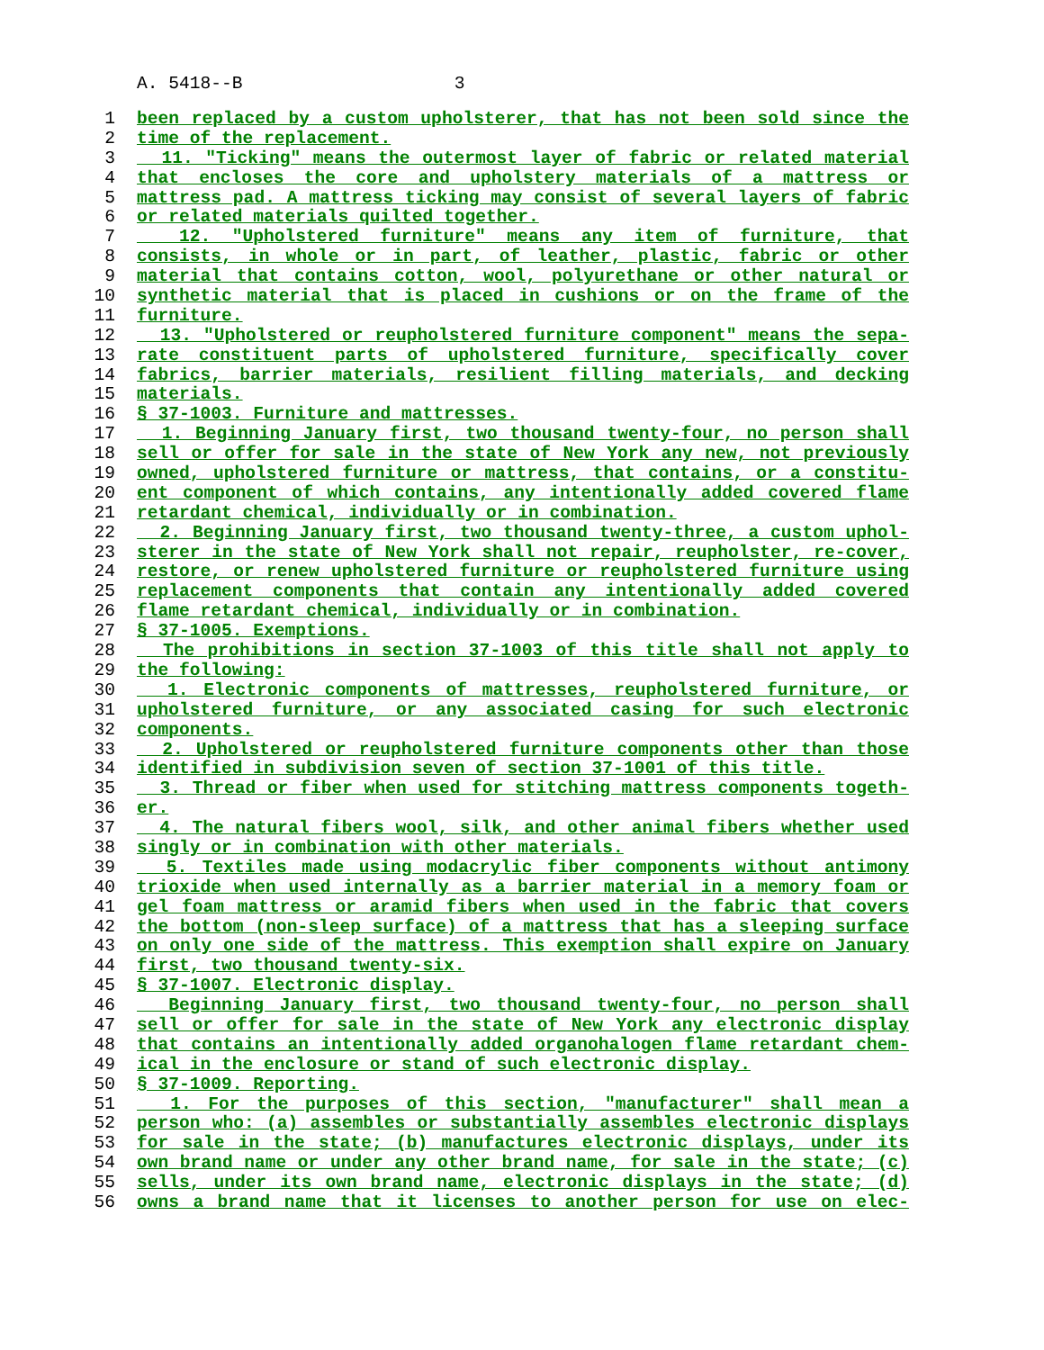A. 5418--B 3
1 been replaced by a custom upholsterer, that has not been sold since the
2 time of the replacement.
3 11. "Ticking" means the outermost layer of fabric or related material
4 that encloses the core and upholstery materials of a mattress or
5 mattress pad. A mattress ticking may consist of several layers of fabric
6 or related materials quilted together.
7 12. "Upholstered furniture" means any item of furniture, that
8 consists, in whole or in part, of leather, plastic, fabric or other
9 material that contains cotton, wool, polyurethane or other natural or
10 synthetic material that is placed in cushions or on the frame of the
11 furniture.
12 13. "Upholstered or reupholstered furniture component" means the sepa-
13 rate constituent parts of upholstered furniture, specifically cover
14 fabrics, barrier materials, resilient filling materials, and decking
15 materials.
16 § 37-1003. Furniture and mattresses.
17 1. Beginning January first, two thousand twenty-four, no person shall
18 sell or offer for sale in the state of New York any new, not previously
19 owned, upholstered furniture or mattress, that contains, or a constitu-
20 ent component of which contains, any intentionally added covered flame
21 retardant chemical, individually or in combination.
22 2. Beginning January first, two thousand twenty-three, a custom uphol-
23 sterer in the state of New York shall not repair, reupholster, re-cover,
24 restore, or renew upholstered furniture or reupholstered furniture using
25 replacement components that contain any intentionally added covered
26 flame retardant chemical, individually or in combination.
27 § 37-1005. Exemptions.
28 The prohibitions in section 37-1003 of this title shall not apply to
29 the following:
30 1. Electronic components of mattresses, reupholstered furniture, or
31 upholstered furniture, or any associated casing for such electronic
32 components.
33 2. Upholstered or reupholstered furniture components other than those
34 identified in subdivision seven of section 37-1001 of this title.
35 3. Thread or fiber when used for stitching mattress components togeth-
36 er.
37 4. The natural fibers wool, silk, and other animal fibers whether used
38 singly or in combination with other materials.
39 5. Textiles made using modacrylic fiber components without antimony
40 trioxide when used internally as a barrier material in a memory foam or
41 gel foam mattress or aramid fibers when used in the fabric that covers
42 the bottom (non-sleep surface) of a mattress that has a sleeping surface
43 on only one side of the mattress. This exemption shall expire on January
44 first, two thousand twenty-six.
45 § 37-1007. Electronic display.
46 Beginning January first, two thousand twenty-four, no person shall
47 sell or offer for sale in the state of New York any electronic display
48 that contains an intentionally added organohalogen flame retardant chem-
49 ical in the enclosure or stand of such electronic display.
50 § 37-1009. Reporting.
51 1. For the purposes of this section, "manufacturer" shall mean a
52 person who: (a) assembles or substantially assembles electronic displays
53 for sale in the state; (b) manufactures electronic displays, under its
54 own brand name or under any other brand name, for sale in the state; (c)
55 sells, under its own brand name, electronic displays in the state; (d)
56 owns a brand name that it licenses to another person for use on elec-